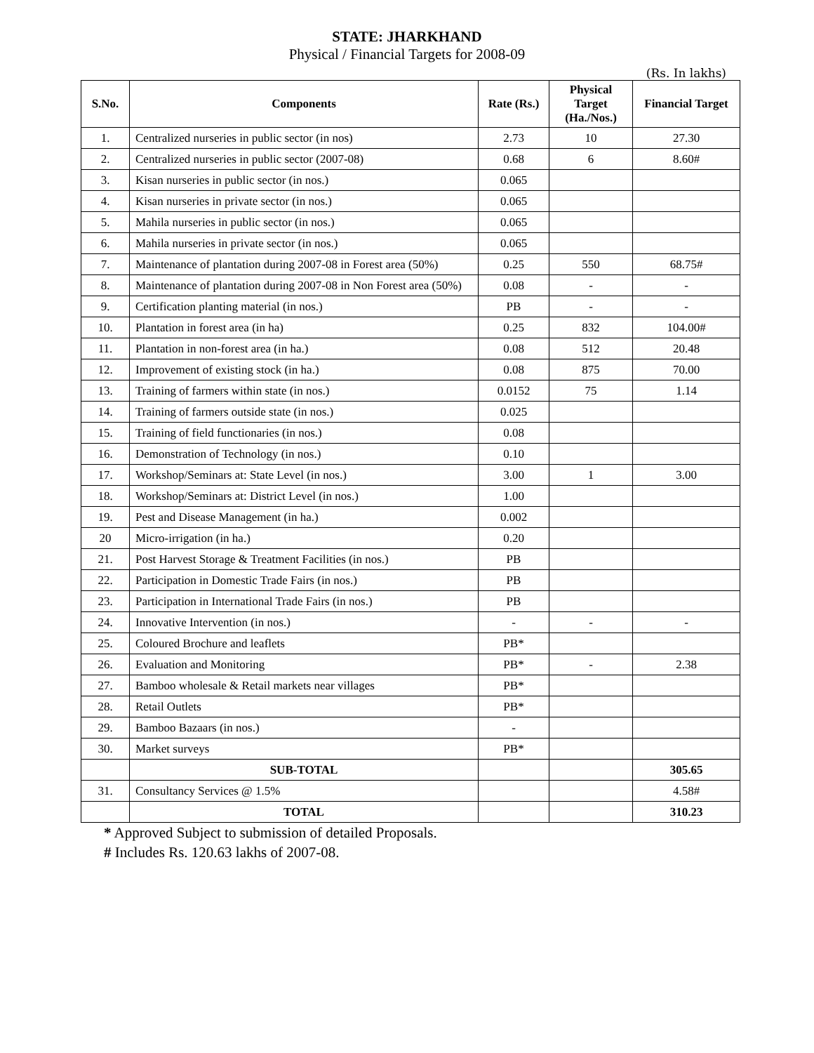STATE: JHARKHAND
Physical / Financial Targets for 2008-09
(Rs. In lakhs)
| S.No. | Components | Rate (Rs.) | Physical Target (Ha./Nos.) | Financial Target |
| --- | --- | --- | --- | --- |
| 1. | Centralized nurseries in public sector (in nos) | 2.73 | 10 | 27.30 |
| 2. | Centralized nurseries in public sector (2007-08) | 0.68 | 6 | 8.60# |
| 3. | Kisan nurseries in public sector (in nos.) | 0.065 | | |
| 4. | Kisan nurseries in private sector (in nos.) | 0.065 | | |
| 5. | Mahila nurseries in public sector (in nos.) | 0.065 | | |
| 6. | Mahila nurseries in private sector (in nos.) | 0.065 | | |
| 7. | Maintenance of plantation during 2007-08 in Forest area (50%) | 0.25 | 550 | 68.75# |
| 8. | Maintenance of plantation during 2007-08 in Non Forest area (50%) | 0.08 | - | - |
| 9. | Certification planting material (in nos.) | PB | - | - |
| 10. | Plantation in forest area (in ha) | 0.25 | 832 | 104.00# |
| 11. | Plantation in non-forest area (in ha.) | 0.08 | 512 | 20.48 |
| 12. | Improvement of existing stock (in ha.) | 0.08 | 875 | 70.00 |
| 13. | Training of farmers within state (in nos.) | 0.0152 | 75 | 1.14 |
| 14. | Training of farmers outside state (in nos.) | 0.025 | | |
| 15. | Training of field functionaries (in nos.) | 0.08 | | |
| 16. | Demonstration of Technology (in nos.) | 0.10 | | |
| 17. | Workshop/Seminars at: State Level (in nos.) | 3.00 | 1 | 3.00 |
| 18. | Workshop/Seminars at: District Level (in nos.) | 1.00 | | |
| 19. | Pest and Disease Management (in ha.) | 0.002 | | |
| 20 | Micro-irrigation (in ha.) | 0.20 | | |
| 21. | Post Harvest Storage & Treatment Facilities (in nos.) | PB | | |
| 22. | Participation in Domestic Trade Fairs (in nos.) | PB | | |
| 23. | Participation in International Trade Fairs (in nos.) | PB | | |
| 24. | Innovative Intervention (in nos.) | - | - | - |
| 25. | Coloured Brochure and leaflets | PB* | | |
| 26. | Evaluation and Monitoring | PB* | - | 2.38 |
| 27. | Bamboo wholesale & Retail markets near villages | PB* | | |
| 28. | Retail Outlets | PB* | | |
| 29. | Bamboo Bazaars (in nos.) | - | | |
| 30. | Market surveys | PB* | | |
| | SUB-TOTAL | | | 305.65 |
| 31. | Consultancy Services @ 1.5% | | | 4.58# |
| | TOTAL | | | 310.23 |
* Approved Subject to submission of detailed Proposals.
# Includes Rs. 120.63 lakhs of 2007-08.